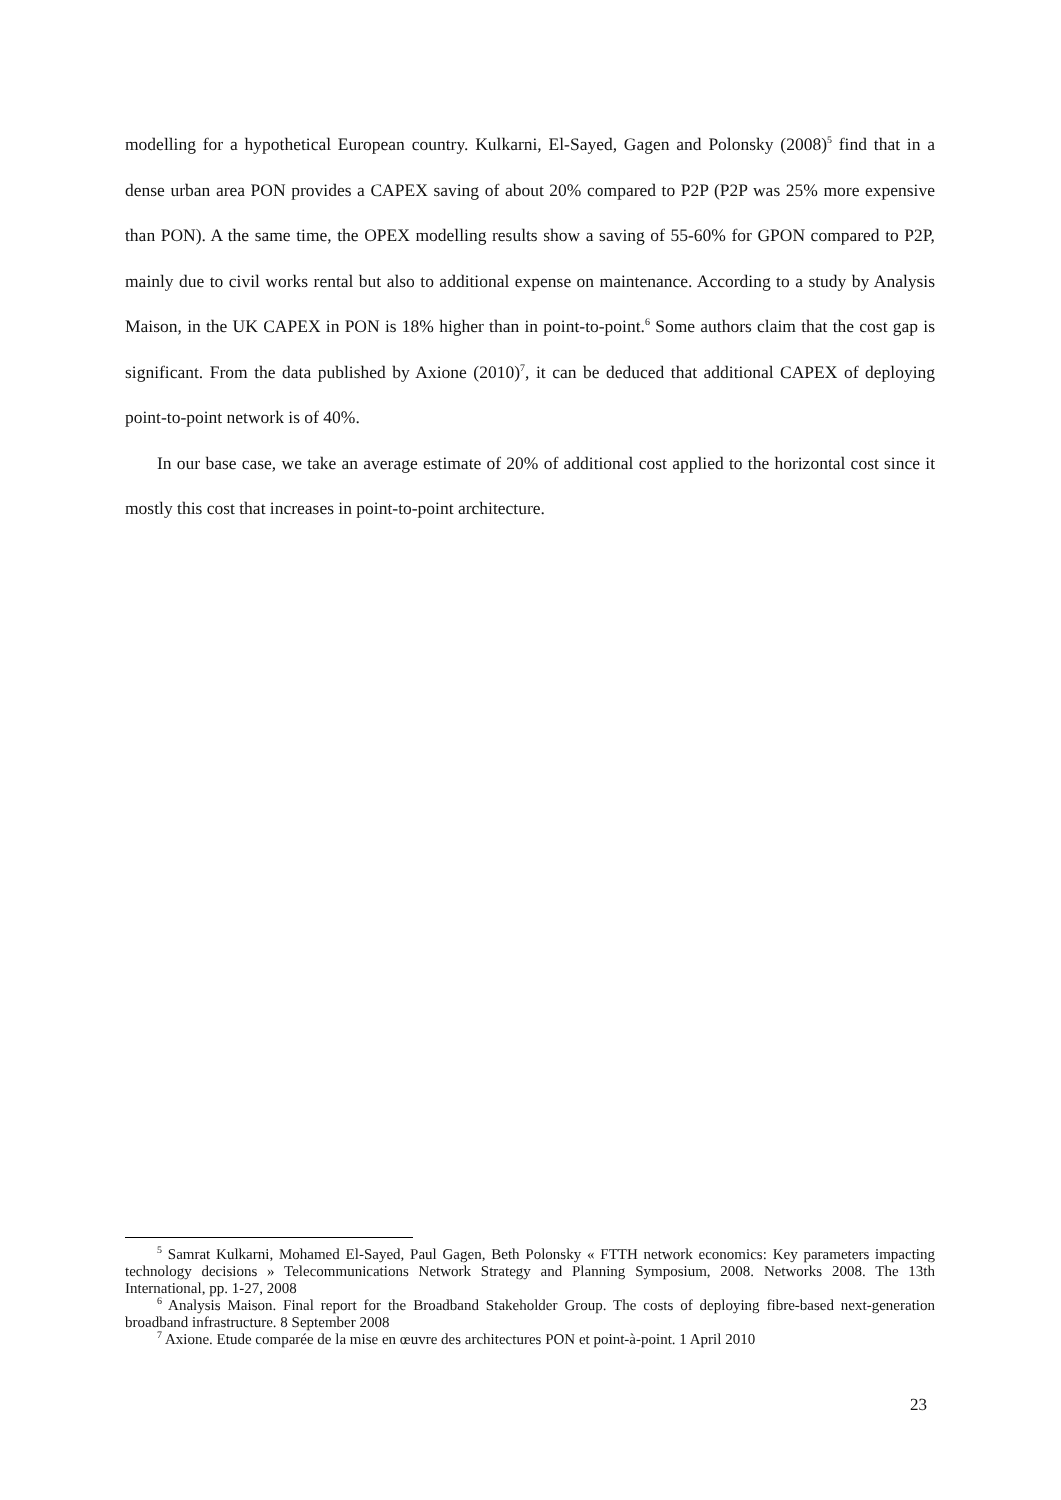modelling for a hypothetical European country. Kulkarni, El-Sayed, Gagen and Polonsky (2008)<sup>5</sup> find that in a dense urban area PON provides a CAPEX saving of about 20% compared to P2P (P2P was 25% more expensive than PON). A the same time, the OPEX modelling results show a saving of 55-60% for GPON compared to P2P, mainly due to civil works rental but also to additional expense on maintenance. According to a study by Analysis Maison, in the UK CAPEX in PON is 18% higher than in point-to-point.<sup>6</sup> Some authors claim that the cost gap is significant. From the data published by Axione (2010)<sup>7</sup>, it can be deduced that additional CAPEX of deploying point-to-point network is of 40%.
In our base case, we take an average estimate of 20% of additional cost applied to the horizontal cost since it mostly this cost that increases in point-to-point architecture.
<sup>5</sup> Samrat Kulkarni, Mohamed El-Sayed, Paul Gagen, Beth Polonsky « FTTH network economics: Key parameters impacting technology decisions » Telecommunications Network Strategy and Planning Symposium, 2008. Networks 2008. The 13th International, pp. 1-27, 2008
<sup>6</sup> Analysis Maison. Final report for the Broadband Stakeholder Group. The costs of deploying fibre-based next-generation broadband infrastructure. 8 September 2008
<sup>7</sup> Axione. Etude comparée de la mise en œuvre des architectures PON et point-à-point. 1 April 2010
23